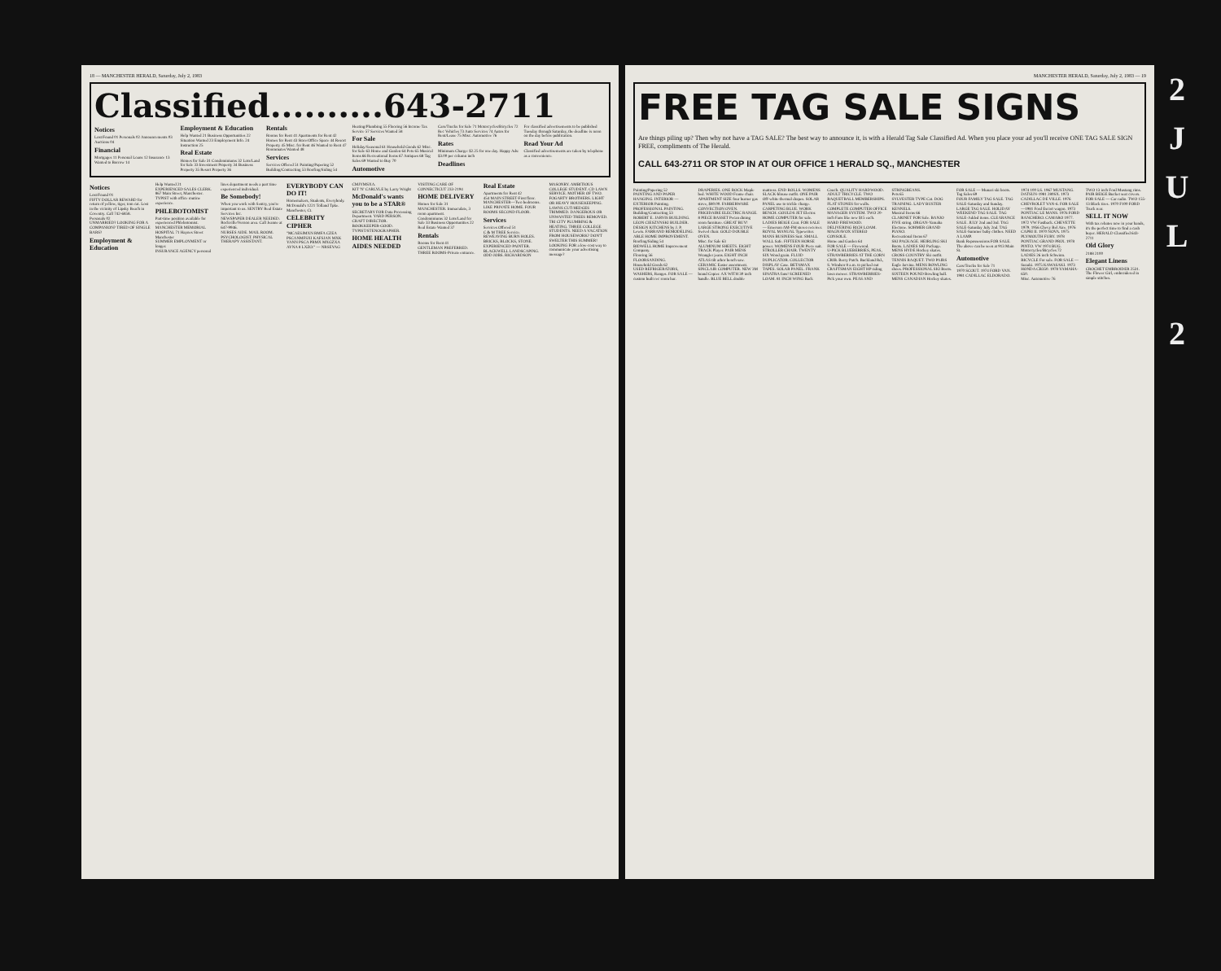18 — MANCHESTER HERALD, Saturday, July 2, 1983
Classified..........643-2711
Notices
Lost/Found 01 Personals 02 Announcements 03 Auctions 04
Financial
Mortgages 11 Personal Loans 12 Insurance 13 Wanted to Borrow 14
Employment & Education
Help Wanted 21 Business Opportunities 22 Situation Wanted 23 Employment Info. 24 Instruction 25
Real Estate
Homes for Sale 31 Condominiums 32 Lots/Land for Sale 33 Investment Property 34 Business Property 35 Resort Property 36
Rentals
Rooms for Rent 41 Apartments for Rent 42 Homes for Rent 43 Store/Office Space 44 Resort Property 45 Misc. for Rent 46 Wanted to Rent 47 Roommates Wanted 48
Services
Services Offered 51 Painting/Papering 52 Building/Contracting 53 Roofing/Siding 54 Heating/Plumbing 55 Flooring 56 Income Tax Service 57 Services Wanted 58
For Sale
Holiday/Seasonal 61 Household Goods 62 Misc. for Sale 63 Home and Garden 64 Pets 65 Musical Items 66 Recreational Items 67 Antiques 68 Tag Sales 69 Wanted to Buy 70
Automotive
Cars/Trucks for Sale 71 Motorcycles/Bicycles 72 Rec Vehicles 73 Auto Services 74 Autos for Rent/Lease 75 Misc. Automotive 76
Rates
Minimum Charge: $2.25 for one day. Happy Ads: $3.00 per column inch
Deadlines
For classified advertisements to be published Tuesday through Saturday, the deadline is noon on the day before publication.
Read Your Ad
Classified advertisements are taken by telephone as a convenience.
Notices
Lost/Found 01
FIFTY DOLLAR REWARD for return of yellow, tiger, tom cat. Lost in the vicinity of Lipsky Beach in Coventry. Call 742-6858.
Personals 02
UNMARRIED? LOOKING FOR A COMPANION? TIRED OF SINGLE BARS?
Employment & Education
Help Wanted 21
EXPERIENCED SALES CLERK. 867 Main Street, Manchester.
TYPIST with office routine experience.
PHLEBOTOMIST
Part-time position available for experienced Phlebotomist. MANCHESTER MEMORIAL HOSPITAL 71 Haynes Street Manchester
SUMMER EMPLOYMENT or longer.
INSURANCE AGENCY personal lines department needs a part time experienced individual.
Be Somebody!
When you work with Sentry, you're important to us. SENTRY Real Estate Services Inc.
NEWSPAPER DEALER NEEDED. Rockville/Vernon area. Call Jeanne at 647-9946.
NURSES AIDE. MAIL ROOM. PSYCHOLOGIST. PHYSICAL THERAPY ASSISTANT.
EVERYBODY CAN DO IT!
Homemakers, Students, Everybody. McDonald's 1221 Tolland Tpke. Manchester, Ct.
CELEBRITY CIPHER
"MCAESJMXN RMFA CZEA PSCANMFSXI KAFSJAN MXK YANN PSCA PRMX MXGZXA AYNA 8 LXZO." — NRSEYAG CMJYMSXA.
KIT 'N' CARLYLE by Larry Wright
McDonald's wants you to be a STAR®
SECRETARY FOR Data Processing Department. YARD PERSON. CRAFT DIRECTOR. BOOKKEEPER-GOOD. TYPIST/STENOGRAPHER.
HOME HEALTH AIDES NEEDED
VISITING CARE OF CONNECTICUT 233-2194
HOME DELIVERY
Homes for Sale 31
MANCHESTER. Immaculate, 3 room apartment.
Condominiums 32 Lots/Land for Sale 33 Business Opportunities 22 Real Estate Wanted 37
Rentals
Rooms for Rent 41
GENTLEMAN PREFERRED. THREE ROOMS-Private entrance.
Real Estate
Apartments for Rent 42
454 MAIN STREET-First floor. MANCHESTER—Two bedrooms. LIKE PRIVATE HOME. FOUR ROOMS SECOND FLOOR.
Services
Services Offered 51
C & M TREE Service. REWEAVING BURN HOLES. BRICKS, BLOCKS, STONE. EXPERIENCED PAINTER. BLACKWELL LANDSCAPING. ODD JOBS. RICHARDSON MASONRY. AMBITIOUS COLLEGE STUDENT. CD LAWN SERVICE. MOTHER OF TWO. FOGARTY BROTHERS. LIGHT OR HEAVY HOUSEKEEPING. LAWNS CUT/HEDGES TRIMMED. DANGEROUS OR UNWANTED TREES REMOVED. TRI CITY PLUMBING & HEATING. THREE COLLEGE STUDENTS. NEED A VACATION FROM HOUSEWORK? DON'T SWELTER THIS SUMMER! LOOKING FOR a low-cost way to communicate your advertising message?
MANCHESTER HERALD, Saturday, July 2, 1983 — 19
FREE TAG SALE SIGNS
Are things piling up? Then why not have a TAG SALE? The best way to announce it, is with a Herald Tag Sale Classified Ad. When you place your ad you'll receive ONE TAG SALE SIGN FREE, compliments of The Herald.
CALL 643-2711 OR STOP IN AT OUR OFFICE 1 HERALD SQ., MANCHESTER
Painting/Papering 52
PAINTING AND PAPER HANGING. INTERIOR — EXTERIOR Painting. PROFESSIONAL PAINTING. Building/Contracting 53
ROBERT E. JARVIS BUILDING. LEON CIESZYNSKI BUILDER. DESIGN KITCHENS by J. P. Lewis. FARRAND REMODELING. ABLE HOME IMPROVEMENT.
Roofing/Siding 54
BIDWELL HOME Improvement Company.
Flooring 56
FLOORSANDING.
Household Goods 62
USED REFRIGERATORS, WASHERS, Ranges. FOR SALE — custom built rec room bar. DRAPERIES. ONE ROCK Maple bed. WHITE WOOD Frame chair. APARTMENT SIZE four burner gas stove, $80.00. FARBERWARE CONVECTION OVEN.
FRIGIDAIRE ELECTRIC RANGE. 8 PIECE BASSET Pecan dining room furniture. GREAT BUY! LARGE STRONG EXECUTIVE Swivel chair. GOLD DOUBLE OVEN.
Misc. for Sale 63
ALUMINUM SHEETS. EIGHT TRACK Player. PAIR MENS Wrangler jeans. EIGHT INCH ATLAS tilt arbor bench saw. CERAMIC Easter assortment. SINCLAIR COMPUTER. NEW 3M brand Copier. AX WITH 30 inch handle. BLUE BELL double mattress. END ROLLS. WOMENS SLACK-blouse outfit. ONE PAIR Off-white thermal drapes. SOLAR PANEL use to trickle charge. CARPETING BLUE. WORK BENCH. GOULDS JET Elector. HOME COMPUTER for sale. LADIES BEIGE Coat. FOR SALE — Emerson AM-FM stereo receiver. ROYAL MANUAL Typewriter. MANS BUSINESS Suit. SMALL WALL Safe. FIFTEEN HORSE power. WOMENS FOUR Piece suit. STROLLER CHAIR. TWENTY SIX Wood grain. FLUID DUPLICATOR. COLLECTOR DISPLAY Case. BETAMAX TAPES. SOLAR PANEL. FRANK SINATRA fans! SCREENED LOAM. 81 INCH WING Back Couch. QUALITY HARDWOOD. ADULT TRICYCLE. TWO RAQUETBALL MEMBERSHIPS. FLAT STONES for walls. COMPLETE COMPUTER OFFICE MANAGER SYSTEM. TWO 20-inch Fans like new $15 each.
HARD FIREWOOD. DELIVERING RICH LOAM. MAGNAVOX STEREO CONSOLE.
Home and Garden 64
FOR SALE — Firewood.
U-PICK BLUEBERRIES, PEAS, STRAWBERRIES AT THE CORN CRIB. Berry Patch. Buckland Rd., S. Windsor 8 a.m. to picked out
CRAFTSMAN EIGHT HP riding lawn mower. STRAWBERRIES-Pick your own. PEAS AND STRINGBEANS.
Pets 65
SYLVESTER TYPE Cat. DOG TRAINING. LADY BUSTER KENNELS.
Musical Items 66
CLARINET FOR Sale. BANJO FIVE string. ORGAN-Yamaha Electone. SOHMER GRAND PIANO.
Recreational Items 67
SKI PACKAGE. HEIRLING SKI Boots. LADIES SKI Package. MENS HYDE Hockey skates. CROSS COUNTRY Ski outfit. TENNIS RAQUET. TWO PAIRS Eagle Jarvina. MENS BOWLING shoes. PROFESSIONAL SKI Boots. SIXTEEN POUND Bowling ball. MENS CANADIAN Hockey skates. FOR SALE — Munari ski boots.
Tag Sales 69
FOUR FAMILY TAG SALE. TAG SALE-Saturday and Sunday. LARGE TAG SALE. HOLIDAY WEEKEND TAG SALE. TAG SALE-Added items. CLEARANCE SALE. JULY 2nd and 3rd. TAG SALE-Saturday July 2nd. TAG SALE-Summer baby clothes. NEED A LAMP.
Bank Repossessions FOR SALE. The above can be seen at 913 Main St.
Automotive
Cars/Trucks for Sale 71
1970 SCOUT. 1974 FORD VAN. 1981 CADILLAC ELDORADO. 1974 100 LS. 1967 MUSTANG. DATSUN-1981 280SX. 1973 CADILLAC DE VILLE. 1976 CHEVROLET VAN-6. FOR SALE—1981 Ford Escort wagon. 1973 PONTIAC LE MANS. 1976 FORD RANCHERO. CAMARO 1977. 1972 VW Fastback. CHEVETTE 1979. 1956 Chevy Bel Aire. 1976 CAPRI II. 1970 NOVA. 1975 PLYMOUTH FURY. 1978 PONTIAC GRAND PRIX. 1978 PINTO. VW 1974 BUG.
Motorcycles/Bicycles 72
LADIES 26 inch Schwinn. BICYCLE For sale. FOR SALE — Suzuki. 1975 KAWASAKI. 1973 HONDA CB350. 1978 YAMAHA-650.
Misc. Automotive 76
TWO 13 inch Ford Mustang rims. PAIR BEIGE Bucket seat covers. FOR SALE — Car radio. TWO 155-13 Black tires. 1970 F100 FORD Truck rear.
SELL IT NOW
With tax rebates now in your hands, it's the perfect time to find a cash buyer. HERALD Classified 643-2711
Old Glory
2188 2100
Elegant Linens
CROCHET EMBROIDER 2531. The Flower Girl, embroidered in simple stitches.
2
J
U
L
2